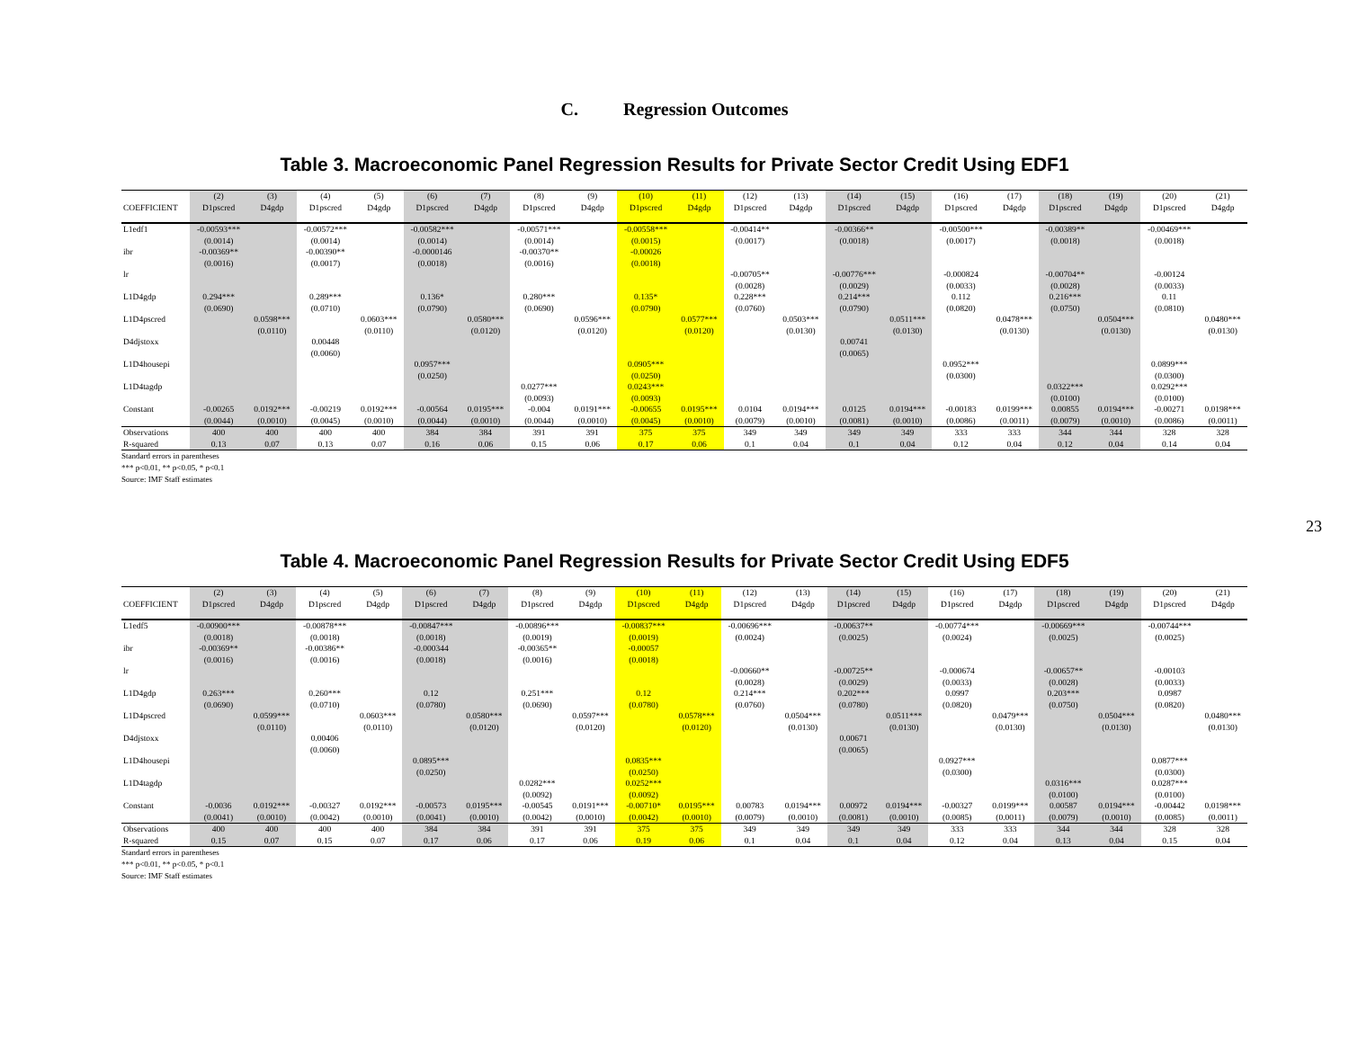C. Regression Outcomes
Table 3. Macroeconomic Panel Regression Results for Private Sector Credit Using EDF1
| | (2) | (3) | (4) | (5) | (6) | (7) | (8) | (9) | (10) | (11) | (12) | (13) | (14) | (15) | (16) | (17) | (18) | (19) | (20) | (21) |
| --- | --- | --- | --- | --- | --- | --- | --- | --- | --- | --- | --- | --- | --- | --- | --- | --- | --- | --- | --- | --- |
| COEFFICIENT | D1pscred | D4gdp | D1pscred | D4gdp | D1pscred | D4gdp | D1pscred | D4gdp | D1pscred | D4gdp | D1pscred | D4gdp | D1pscred | D4gdp | D1pscred | D4gdp | D1pscred | D4gdp | D1pscred | D4gdp |
| L1edf1 | -0.00593*** | | -0.00572*** | | -0.00582*** | | -0.00571*** | | -0.00558*** | | -0.00414** | | -0.00366** | | -0.00500*** | | -0.00389** | | -0.00469*** | |
| | (0.0014) | | (0.0014) | | (0.0014) | | (0.0014) | | (0.0015) | | (0.0017) | | (0.0018) | | (0.0017) | | (0.0018) | | (0.0018) | |
| ibr | -0.00369** | | -0.00390** | | -0.0000146 | | -0.00370** | | -0.00026 | | | | | | | | | | | |
| | (0.0016) | | (0.0017) | | (0.0018) | | (0.0016) | | (0.0018) | | | | | | | | | | | |
| lr | | | | | | | | | | | -0.00705** | | -0.00776*** | | -0.000824 | | -0.00704** | | -0.00124 | |
| | | | | | | | | | | | (0.0028) | | (0.0029) | | (0.0033) | | (0.0028) | | (0.0033) | |
| L1D4gdp | 0.294*** | | 0.289*** | | 0.136* | | 0.280*** | | 0.135* | | 0.228*** | | 0.214*** | | 0.112 | | 0.216*** | | 0.11 | |
| | (0.0690) | | (0.0710) | | (0.0790) | | (0.0690) | | (0.0790) | | (0.0760) | | (0.0790) | | (0.0820) | | (0.0750) | | (0.0810) | |
| L1D4pscred | | 0.0598*** | | 0.0603*** | | 0.0580*** | | 0.0596*** | | 0.0577*** | | 0.0503*** | | 0.0511*** | | 0.0478*** | | 0.0504*** | | 0.0480*** |
| | | (0.0110) | | (0.0110) | | (0.0120) | | (0.0120) | | (0.0120) | | (0.0130) | | (0.0130) | | (0.0130) | | (0.0130) | | (0.0130) |
| D4djstoxx | | | 0.00448 | | | | | | | | | | 0.00741 | | | | | | | |
| | | | (0.0060) | | | | | | | | | | (0.0065) | | | | | | | |
| L1D4housepi | | | | | 0.0957*** | | | | 0.0905*** | | | | | | 0.0952*** | | | | 0.0899*** | |
| | | | | | (0.0250) | | | | (0.0250) | | | | | | (0.0300) | | | | (0.0300) | |
| L1D4tagdp | | | | | | | 0.0277*** | | 0.0243*** | | | | | | | | 0.0322*** | | 0.0292*** | |
| | | | | | | | (0.0093) | | (0.0093) | | | | | | | | (0.0100) | | (0.0100) | |
| Constant | -0.00265 | 0.0192*** | -0.00219 | 0.0192*** | -0.00564 | 0.0195*** | -0.004 | 0.0191*** | -0.00655 | 0.0195*** | 0.0104 | 0.0194*** | 0.0125 | 0.0194*** | -0.00183 | 0.0199*** | 0.00855 | 0.0194*** | -0.00271 | 0.0198*** |
| | (0.0044) | (0.0010) | (0.0045) | (0.0010) | (0.0044) | (0.0010) | (0.0044) | (0.0010) | (0.0045) | (0.0010) | (0.0079) | (0.0010) | (0.0081) | (0.0010) | (0.0086) | (0.0011) | (0.0079) | (0.0010) | (0.0086) | (0.0011) |
| Observations | 400 | 400 | 400 | 400 | 384 | 384 | 391 | 391 | 375 | 375 | 349 | 349 | 349 | 349 | 333 | 333 | 344 | 344 | 328 | 328 |
| R-squared | 0.13 | 0.07 | 0.13 | 0.07 | 0.16 | 0.06 | 0.15 | 0.06 | 0.17 | 0.06 | 0.1 | 0.04 | 0.1 | 0.04 | 0.12 | 0.04 | 0.12 | 0.04 | 0.14 | 0.04 |
Standard errors in parentheses
*** p<0.01, ** p<0.05, * p<0.1
Source: IMF Staff estimates
23
Table 4. Macroeconomic Panel Regression Results for Private Sector Credit Using EDF5
| | (2) | (3) | (4) | (5) | (6) | (7) | (8) | (9) | (10) | (11) | (12) | (13) | (14) | (15) | (16) | (17) | (18) | (19) | (20) | (21) |
| --- | --- | --- | --- | --- | --- | --- | --- | --- | --- | --- | --- | --- | --- | --- | --- | --- | --- | --- | --- | --- |
| COEFFICIENT | D1pscred | D4gdp | D1pscred | D4gdp | D1pscred | D4gdp | D1pscred | D4gdp | D1pscred | D4gdp | D1pscred | D4gdp | D1pscred | D4gdp | D1pscred | D4gdp | D1pscred | D4gdp | D1pscred | D4gdp |
| L1edf5 | -0.00900*** | | -0.00878*** | | -0.00847*** | | -0.00896*** | | -0.00837*** | | -0.00696*** | | -0.00637** | | -0.00774*** | | -0.00669*** | | -0.00744*** | |
| | (0.0018) | | (0.0018) | | (0.0018) | | (0.0019) | | (0.0019) | | (0.0024) | | (0.0025) | | (0.0024) | | (0.0025) | | (0.0025) | |
| ibr | -0.00369** | | -0.00386** | | -0.000344 | | -0.00365** | | -0.00057 | | | | | | | | | | | |
| | (0.0016) | | (0.0016) | | (0.0018) | | (0.0016) | | (0.0018) | | | | | | | | | | | |
| lr | | | | | | | | | | | -0.00660** | | -0.00725** | | -0.000674 | | -0.00657** | | -0.00103 | |
| | | | | | | | | | | | (0.0028) | | (0.0029) | | (0.0033) | | (0.0028) | | (0.0033) | |
| L1D4gdp | 0.263*** | | 0.260*** | | 0.12 | | 0.251*** | | 0.12 | | 0.214*** | | 0.202*** | | 0.0997 | | 0.203*** | | 0.0987 | |
| | (0.0690) | | (0.0710) | | (0.0780) | | (0.0690) | | (0.0780) | | (0.0760) | | (0.0780) | | (0.0820) | | (0.0750) | | (0.0820) | |
| L1D4pscred | | 0.0599*** | | 0.0603*** | | 0.0580*** | | 0.0597*** | | 0.0578*** | | 0.0504*** | | 0.0511*** | | 0.0479*** | | 0.0504*** | | 0.0480*** |
| | | (0.0110) | | (0.0110) | | (0.0120) | | (0.0120) | | (0.0120) | | (0.0130) | | (0.0130) | | (0.0130) | | (0.0130) | | (0.0130) |
| D4djstoxx | | | 0.00406 | | | | | | | | | | 0.00671 | | | | | | | |
| | | | (0.0060) | | | | | | | | | | (0.0065) | | | | | | | |
| L1D4housepi | | | | | 0.0895*** | | | | 0.0835*** | | | | | | 0.0927*** | | | | 0.0877*** | |
| | | | | | (0.0250) | | | | (0.0250) | | | | | | (0.0300) | | | | (0.0300) | |
| L1D4tagdp | | | | | | | 0.0282*** | | 0.0252*** | | | | | | | | 0.0316*** | | 0.0287*** | |
| | | | | | | | (0.0092) | | (0.0092) | | | | | | | | (0.0100) | | (0.0100) | |
| Constant | -0.0036 | 0.0192*** | -0.00327 | 0.0192*** | -0.00573 | 0.0195*** | -0.00545 | 0.0191*** | -0.00710* | 0.0195*** | 0.00783 | 0.0194*** | 0.00972 | 0.0194*** | -0.00327 | 0.0199*** | 0.00587 | 0.0194*** | -0.00442 | 0.0198*** |
| | (0.0041) | (0.0010) | (0.0042) | (0.0010) | (0.0041) | (0.0010) | (0.0042) | (0.0010) | (0.0042) | (0.0010) | (0.0079) | (0.0010) | (0.0081) | (0.0010) | (0.0085) | (0.0011) | (0.0079) | (0.0010) | (0.0085) | (0.0011) |
| Observations | 400 | 400 | 400 | 400 | 384 | 384 | 391 | 391 | 375 | 375 | 349 | 349 | 349 | 349 | 333 | 333 | 344 | 344 | 328 | 328 |
| R-squared | 0.15 | 0.07 | 0.15 | 0.07 | 0.17 | 0.06 | 0.17 | 0.06 | 0.19 | 0.06 | 0.1 | 0.04 | 0.1 | 0.04 | 0.12 | 0.04 | 0.13 | 0.04 | 0.15 | 0.04 |
Standard errors in parentheses
*** p<0.01, ** p<0.05, * p<0.1
Source: IMF Staff estimates